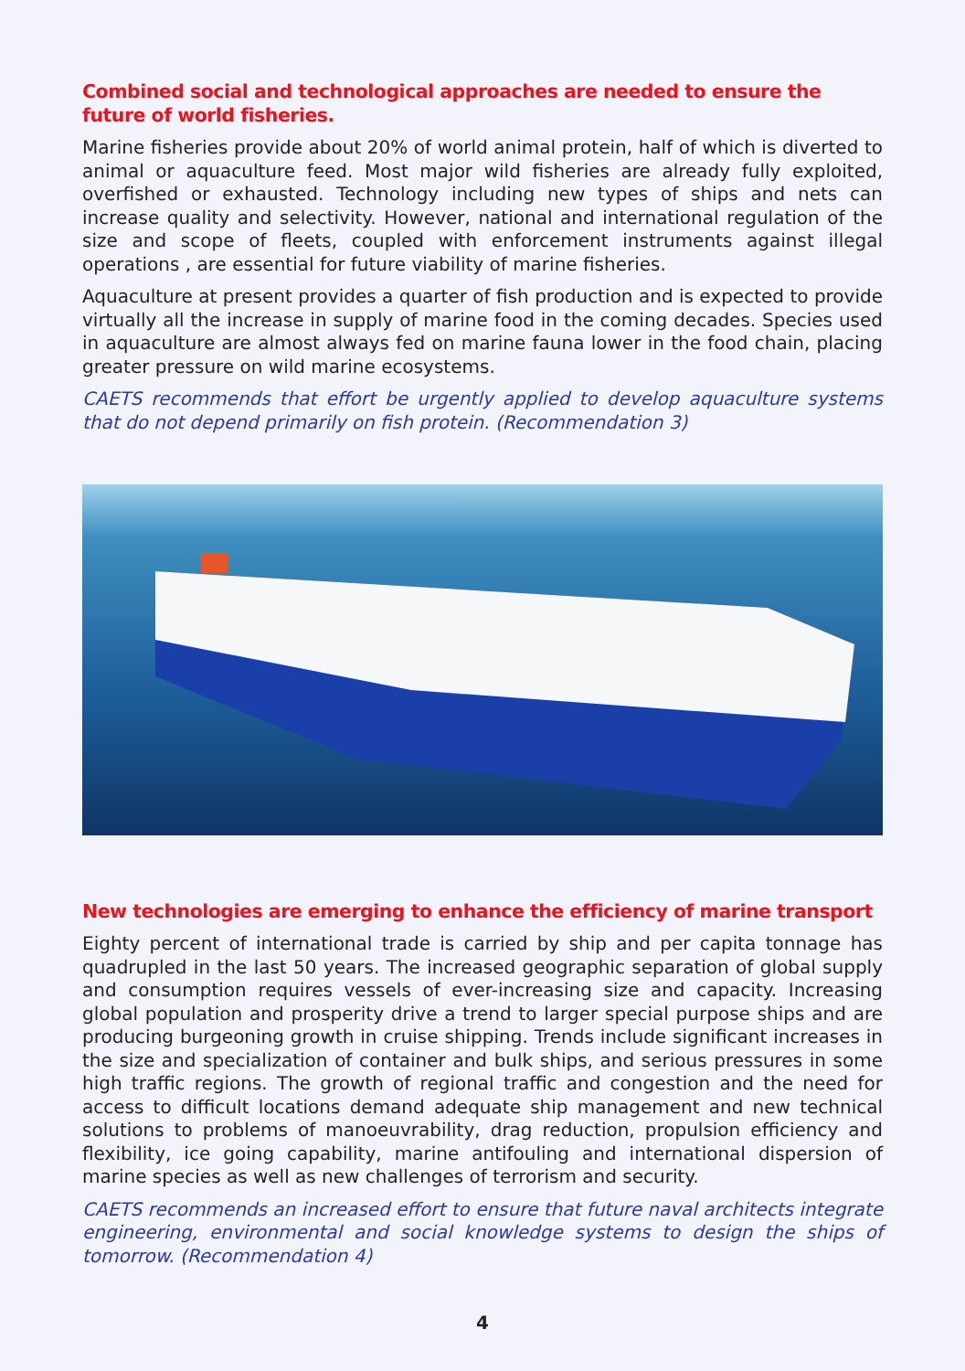Combined social and technological approaches are needed to ensure the future of world fisheries.
Marine fisheries provide about 20% of world animal protein, half of which is diverted to animal or aquaculture feed. Most major wild fisheries are already fully exploited, overfished or exhausted. Technology including new types of ships and nets can increase quality and selectivity. However, national and international regulation of the size and scope of fleets, coupled with enforcement instruments against illegal operations , are essential for future viability of marine fisheries.
Aquaculture at present provides a quarter of fish production and is expected to provide virtually all the increase in supply of marine food in the coming decades. Species used in aquaculture are almost always fed on marine fauna lower in the food chain, placing greater pressure on wild marine ecosystems.
CAETS recommends that effort be urgently applied to develop aquaculture systems that do not depend primarily on fish protein. (Recommendation 3)
New technologies are emerging to enhance the efficiency of marine transport
Eighty percent of international trade is carried by ship and per capita tonnage has quadrupled in the last 50 years. The increased geographic separation of global supply and consumption requires vessels of ever-increasing size and capacity. Increasing global population and prosperity drive a trend to larger special purpose ships and are producing burgeoning growth in cruise shipping. Trends include significant increases in the size and specialization of container and bulk ships, and serious pressures in some high traffic regions. The growth of regional traffic and congestion and the need for access to difficult locations demand adequate ship management and new technical solutions to problems of manoeuvrability, drag reduction, propulsion efficiency and flexibility, ice going capability, marine antifouling and international dispersion of marine species as well as new challenges of terrorism and security.
CAETS recommends an increased effort to ensure that future naval architects integrate engineering, environmental and social knowledge systems to design the ships of tomorrow. (Recommendation 4)
4